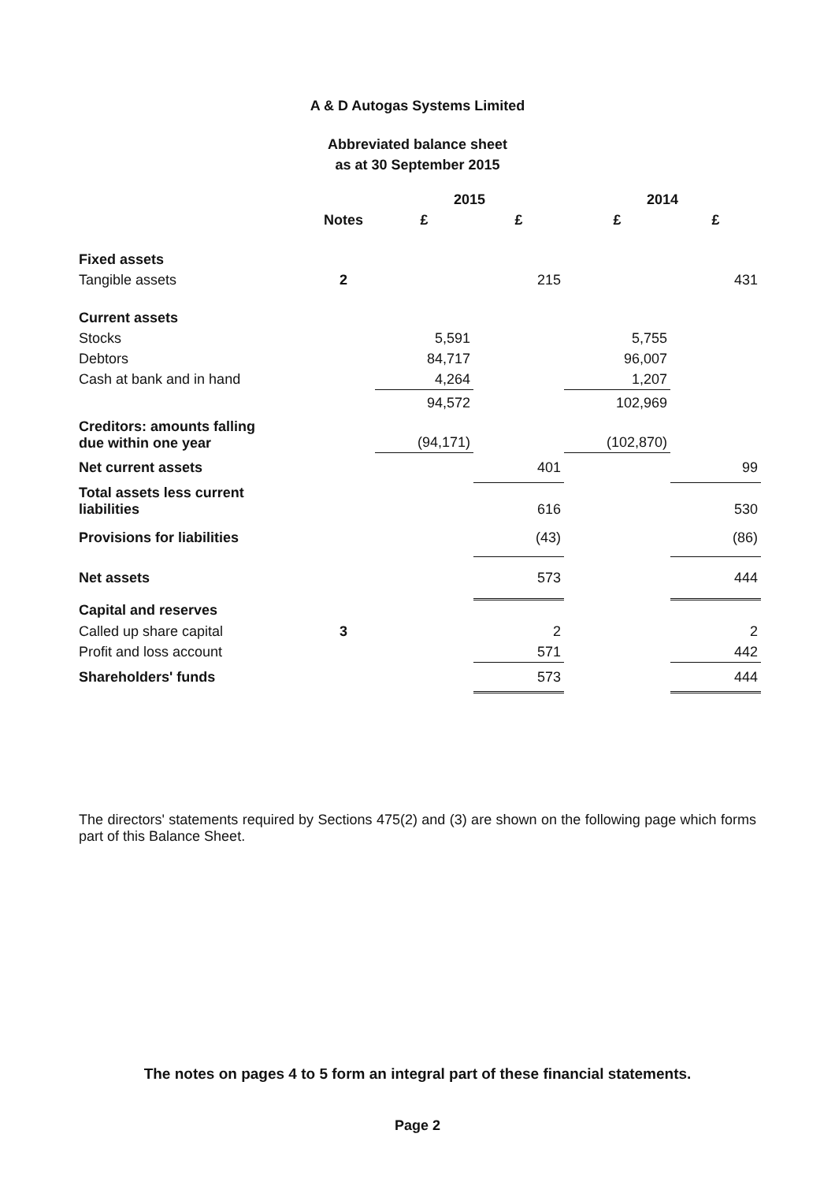A & D Autogas Systems Limited
Abbreviated balance sheet
as at 30 September 2015
| | | 2015 | | 2014 | |
| --- | --- | --- | --- | --- | --- |
| | Notes | £ | £ | £ | £ |
| Fixed assets | | | | | |
| Tangible assets | 2 | | 215 | | 431 |
| Current assets | | | | | |
| Stocks | | 5,591 | | 5,755 | |
| Debtors | | 84,717 | | 96,007 | |
| Cash at bank and in hand | | 4,264 | | 1,207 | |
| | | 94,572 | | 102,969 | |
| Creditors: amounts falling due within one year | | (94,171) | | (102,870) | |
| Net current assets | | | 401 | | 99 |
| Total assets less current liabilities | | | 616 | | 530 |
| Provisions for liabilities | | | (43) | | (86) |
| Net assets | | | 573 | | 444 |
| Capital and reserves | | | | | |
| Called up share capital | 3 | | 2 | | 2 |
| Profit and loss account | | | 571 | | 442 |
| Shareholders' funds | | | 573 | | 444 |
The directors' statements required by Sections 475(2) and (3) are shown on the following page which forms part of this Balance Sheet.
The notes on pages 4 to 5 form an integral part of these financial statements.
Page 2